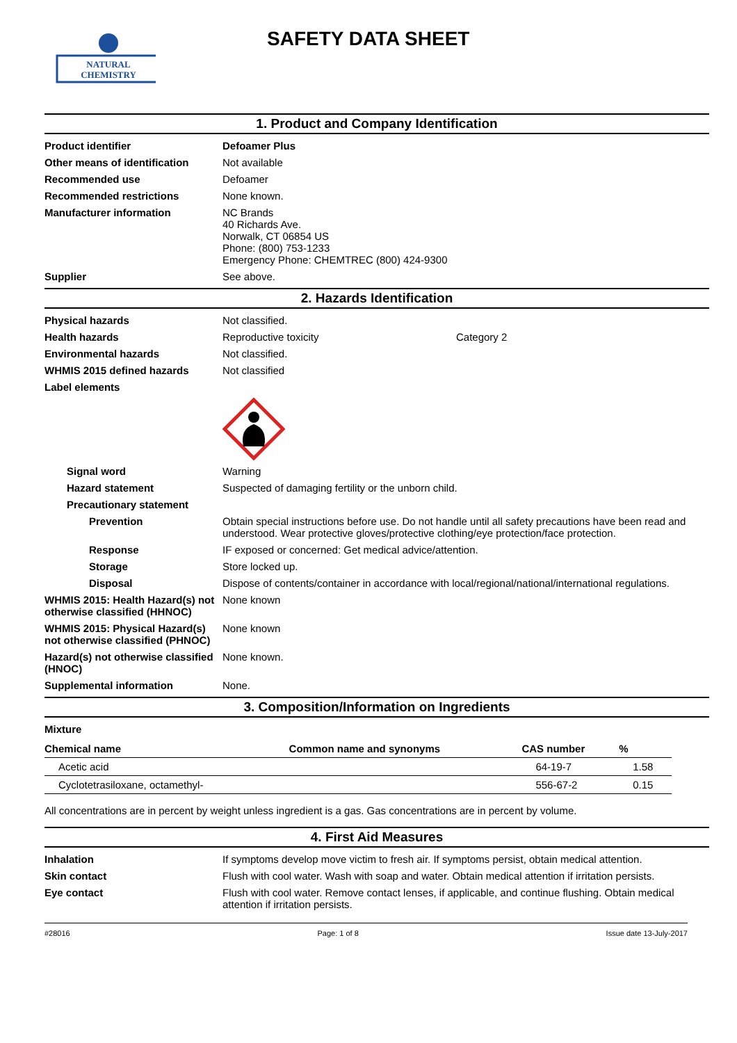NATURAL
CHEMISTRY
SAFETY DATA SHEET
1. Product and Company Identification
Product identifier Defoamer Plus
Other means of identification
Not available
Recommended use Defoamer
Recommended restrictions None known.
Manufacturer information NC Brands
40 Richards Ave.
Norwalk, CT 06854 US
Phone: (800) 753-1233
Emergency Phone: CHEMTREC (800) 424-9300
Supplier See above.
2. Hazards Identification
Physical hazards Not classified.
Health hazards Reproductive toxicity Category 2
Environmental hazards Not classified.
WHMIS 2015 defined hazards Not classified
Label elements
Signal word Warning
Hazard statement Suspected of damaging fertility or the unborn child.
Precautionary statement
Prevention Obtain special instructions before use. Do not handle until all safety precautions have been read and understood. Wear protective gloves/protective clothing/eye protection/face protection.
Response IF exposed or concerned: Get medical advice/attention.
Storage Store locked up.
Disposal Dispose of contents/container in accordance with local/regional/national/international regulations.
WHMIS 2015: Health Hazard(s) not otherwise classified (HHNOC)
None known
WHMIS 2015: Physical Hazard(s) not otherwise classified (PHNOC)
None known
Hazard(s) not otherwise classified (HNOC)
None known.
Supplemental information None.
3. Composition/Information on Ingredients
Mixture
| Chemical name | Common name and synonyms | CAS number | % |
| --- | --- | --- | --- |
| Acetic acid | | 64-19-7 | 1.58 |
| Cyclotetrasiloxane, octamethyl- | | 556-67-2 | 0.15 |
All concentrations are in percent by weight unless ingredient is a gas. Gas concentrations are in percent by volume.
4. First Aid Measures
Inhalation If symptoms develop move victim to fresh air. If symptoms persist, obtain medical attention.
Skin contact Flush with cool water. Wash with soap and water. Obtain medical attention if irritation persists.
Eye contact Flush with cool water. Remove contact lenses, if applicable, and continue flushing. Obtain medical attention if irritation persists.
#28016 Page: 1 of 8 Issue date 13-July-2017